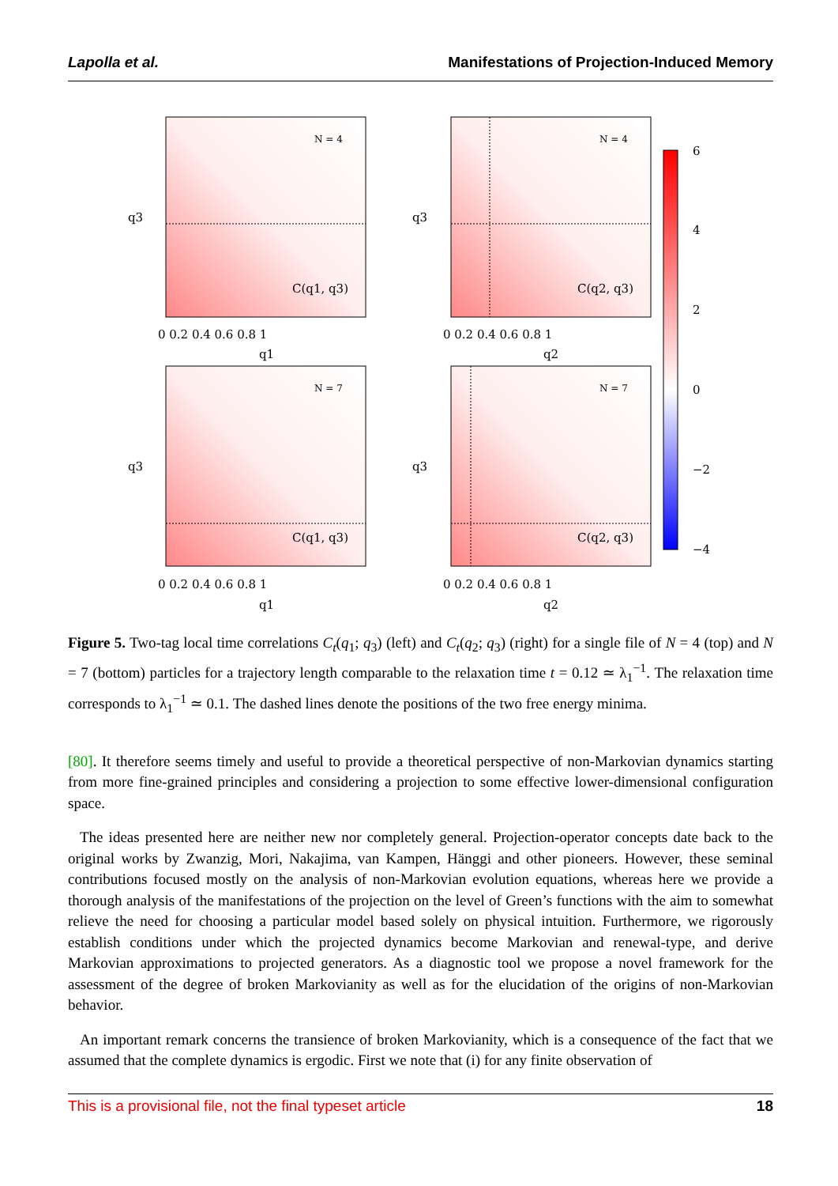Lapolla et al. Manifestations of Projection-Induced Memory
N = 4
N = 4
N = 7
N = 7
C(q1, q3)
C(q2, q3)
C(q1, q3)
C(q2, q3)
0 0.2 0.4 0.6 0.8 1
0 0.2 0.4 0.6 0.8 1
q1
q2
0 0.2 0.4 0.6 0.8 1
0 0.2 0.4 0.6 0.8 1
q1
q2
q3
q3
q3
q3
6
4
2
0
−2
−4
Figure 5. Two-tag local time correlations C<sub>t</sub>(q<sub>1</sub>; q<sub>3</sub>) (left) and C<sub>t</sub>(q<sub>2</sub>; q<sub>3</sub>) (right) for a single file of N = 4 (top) and N = 7 (bottom) particles for a trajectory length comparable to the relaxation time t = 0.12 ≃ λ<sub>1</sub><sup>−1</sup>. The relaxation time corresponds to λ<sub>1</sub><sup>−1</sup> ≃ 0.1. The dashed lines denote the positions of the two free energy minima.
[80]. It therefore seems timely and useful to provide a theoretical perspective of non-Markovian dynamics starting from more fine-grained principles and considering a projection to some effective lower-dimensional configuration space.
The ideas presented here are neither new nor completely general. Projection-operator concepts date back to the original works by Zwanzig, Mori, Nakajima, van Kampen, Hänggi and other pioneers. However, these seminal contributions focused mostly on the analysis of non-Markovian evolution equations, whereas here we provide a thorough analysis of the manifestations of the projection on the level of Green’s functions with the aim to somewhat relieve the need for choosing a particular model based solely on physical intuition. Furthermore, we rigorously establish conditions under which the projected dynamics become Markovian and renewal-type, and derive Markovian approximations to projected generators. As a diagnostic tool we propose a novel framework for the assessment of the degree of broken Markovianity as well as for the elucidation of the origins of non-Markovian behavior.
An important remark concerns the transience of broken Markovianity, which is a consequence of the fact that we assumed that the complete dynamics is ergodic. First we note that (i) for any finite observation of
This is a provisional file, not the final typeset article 18